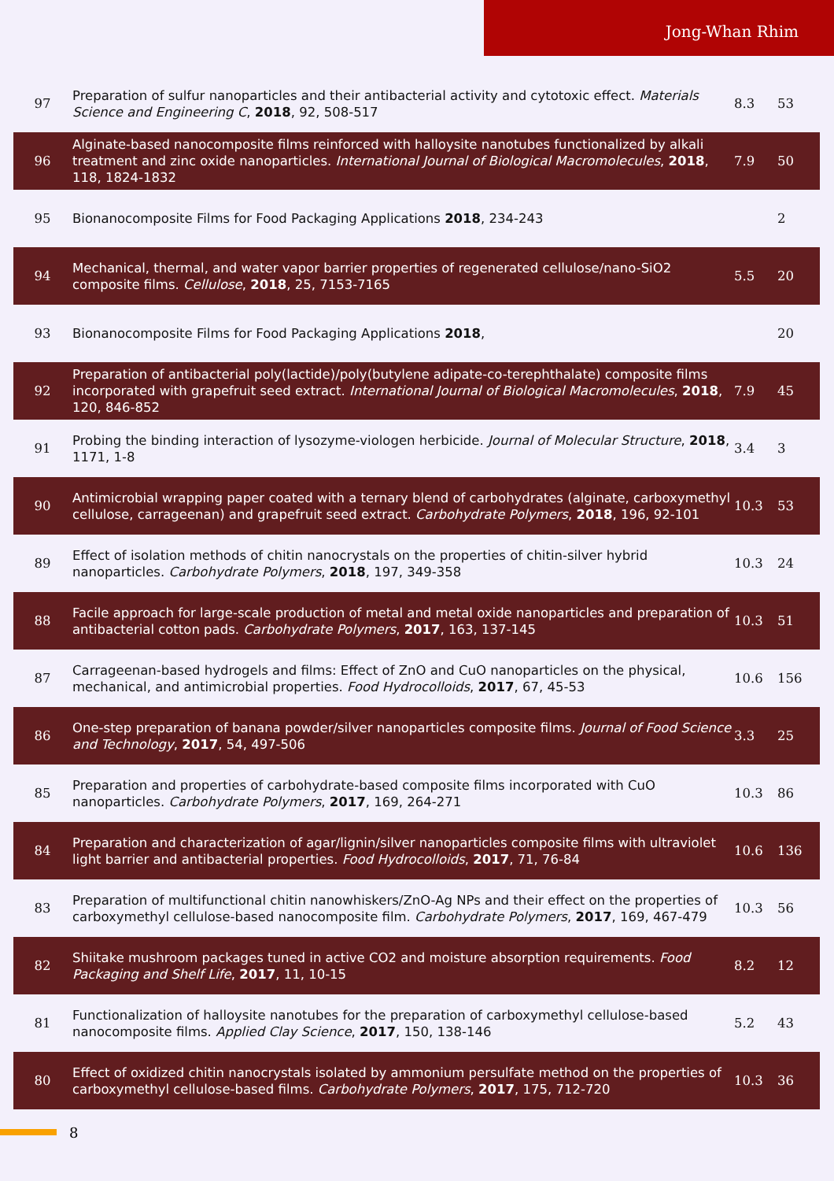Jong-Whan Rhim
| 97 | Preparation of sulfur nanoparticles and their antibacterial activity and cytotoxic effect. Materials Science and Engineering C , 2018 , 92, 508-517 | 8.3 | 53 |
| 96 | Alginate-based nanocomposite films reinforced with halloysite nanotubes functionalized by alkali treatment and zinc oxide nanoparticles. International Journal of Biological Macromolecules , 2018 , 118, 1824-1832 | 7.9 | 50 |
| 95 | Bionanocomposite Films for Food Packaging Applications 2018 , 234-243 | | 2 |
| 94 | Mechanical, thermal, and water vapor barrier properties of regenerated cellulose/nano-SiO2 composite films. Cellulose , 2018 , 25, 7153-7165 | 5.5 | 20 |
| 93 | Bionanocomposite Films for Food Packaging Applications 2018 , | | 20 |
| 92 | Preparation of antibacterial poly(lactide)/poly(butylene adipate-co-terephthalate) composite films incorporated with grapefruit seed extract. International Journal of Biological Macromolecules , 2018 , 120, 846-852 | 7.9 | 45 |
| 91 | Probing the binding interaction of lysozyme-viologen herbicide. Journal of Molecular Structure , 2018 , 1171, 1-8 | 3.4 | 3 |
| 90 | Antimicrobial wrapping paper coated with a ternary blend of carbohydrates (alginate, carboxymethyl cellulose, carrageenan) and grapefruit seed extract. Carbohydrate Polymers , 2018 , 196, 92-101 | 10.3 | 53 |
| 89 | Effect of isolation methods of chitin nanocrystals on the properties of chitin-silver hybrid nanoparticles. Carbohydrate Polymers , 2018 , 197, 349-358 | 10.3 | 24 |
| 88 | Facile approach for large-scale production of metal and metal oxide nanoparticles and preparation of antibacterial cotton pads. Carbohydrate Polymers , 2017 , 163, 137-145 | 10.3 | 51 |
| 87 | Carrageenan-based hydrogels and films: Effect of ZnO and CuO nanoparticles on the physical, mechanical, and antimicrobial properties. Food Hydrocolloids , 2017 , 67, 45-53 | 10.6 | 156 |
| 86 | One-step preparation of banana powder/silver nanoparticles composite films. Journal of Food Science and Technology , 2017 , 54, 497-506 | 3.3 | 25 |
| 85 | Preparation and properties of carbohydrate-based composite films incorporated with CuO nanoparticles. Carbohydrate Polymers , 2017 , 169, 264-271 | 10.3 | 86 |
| 84 | Preparation and characterization of agar/lignin/silver nanoparticles composite films with ultraviolet light barrier and antibacterial properties. Food Hydrocolloids , 2017 , 71, 76-84 | 10.6 | 136 |
| 83 | Preparation of multifunctional chitin nanowhiskers/ZnO-Ag NPs and their effect on the properties of carboxymethyl cellulose-based nanocomposite film. Carbohydrate Polymers , 2017 , 169, 467-479 | 10.3 | 56 |
| 82 | Shiitake mushroom packages tuned in active CO2 and moisture absorption requirements. Food Packaging and Shelf Life , 2017 , 11, 10-15 | 8.2 | 12 |
| 81 | Functionalization of halloysite nanotubes for the preparation of carboxymethyl cellulose-based nanocomposite films. Applied Clay Science , 2017 , 150, 138-146 | 5.2 | 43 |
| 80 | Effect of oxidized chitin nanocrystals isolated by ammonium persulfate method on the properties of carboxymethyl cellulose-based films. Carbohydrate Polymers , 2017 , 175, 712-720 | 10.3 | 36 |
8